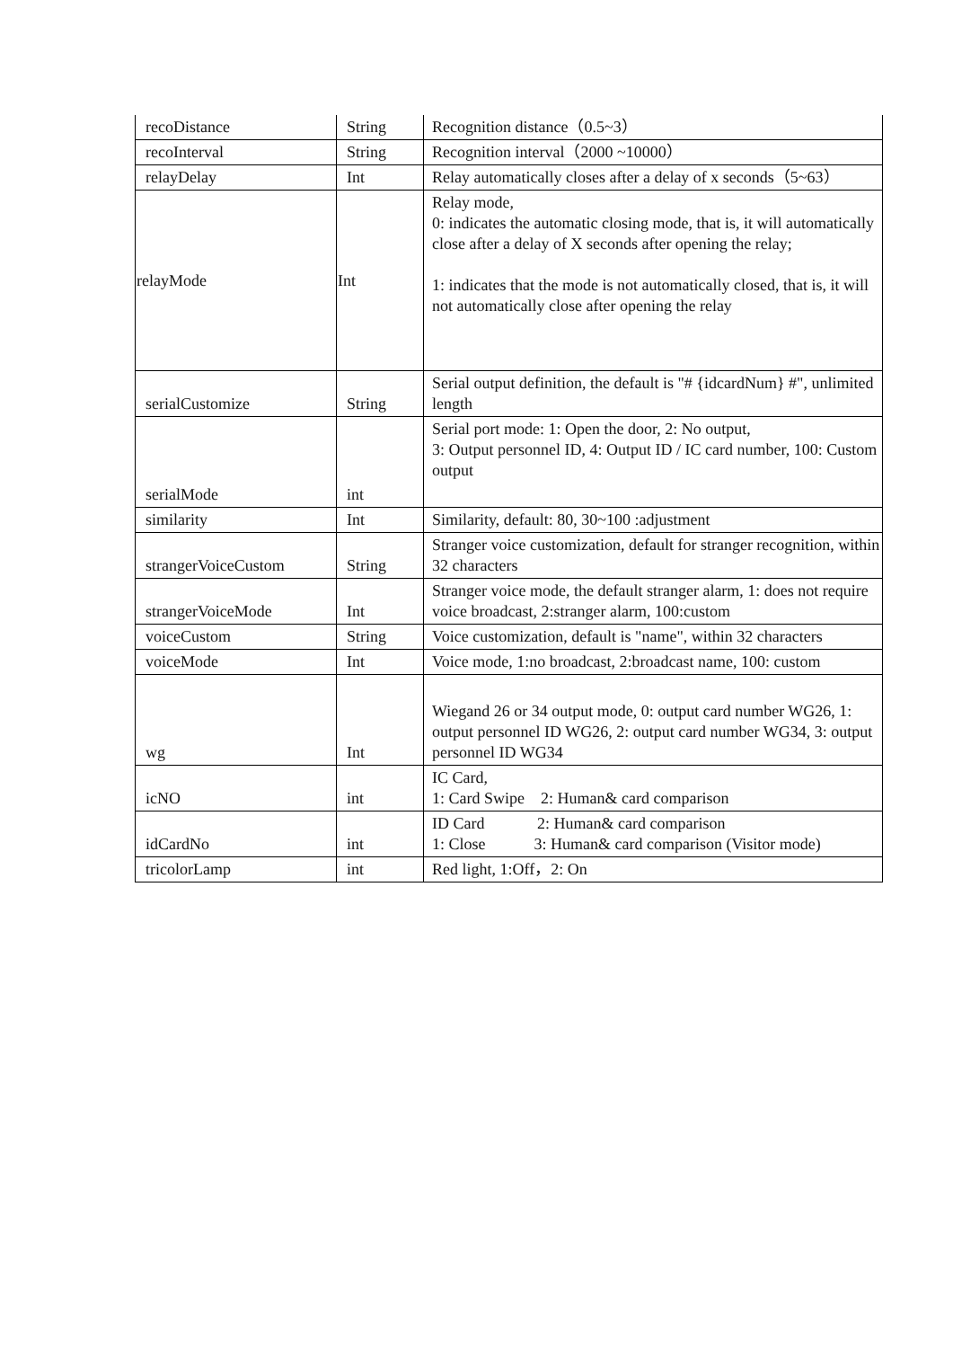| recoDistance | String | Recognition distance（0.5~3） |
| recoInterval | String | Recognition interval（2000 ~10000） |
| relayDelay | Int | Relay automatically closes after a delay of x seconds（5~63） |
| relayMode | Int | Relay mode, 0: indicates the automatic closing mode, that is, it will automatically close after a delay of X seconds after opening the relay; 1: indicates that the mode is not automatically closed, that is, it will not automatically close after opening the relay |
| serialCustomize | String | Serial output definition, the default is "# {idcardNum} #", unlimited length |
| serialMode | int | Serial port mode: 1: Open the door, 2: No output, 3: Output personnel ID, 4: Output ID / IC card number, 100: Custom output |
| similarity | Int | Similarity, default: 80, 30~100 :adjustment |
| strangerVoiceCustom | String | Stranger voice customization, default for stranger recognition, within 32 characters |
| strangerVoiceMode | Int | Stranger voice mode, the default stranger alarm, 1: does not require voice broadcast, 2:stranger alarm, 100:custom |
| voiceCustom | String | Voice customization, default is "name", within 32 characters |
| voiceMode | Int | Voice mode, 1:no broadcast, 2:broadcast name, 100: custom |
| wg | Int | Wiegand 26 or 34 output mode, 0: output card number WG26, 1: output personnel ID WG26, 2: output card number WG34, 3: output personnel ID WG34 |
| icNO | int | IC Card, 1: Card Swipe 2: Human& card comparison |
| idCardNo | int | ID Card 2: Human& card comparison 1: Close 3: Human& card comparison (Visitor mode) |
| tricolorLamp | int | Red light, 1:Off，2: On |